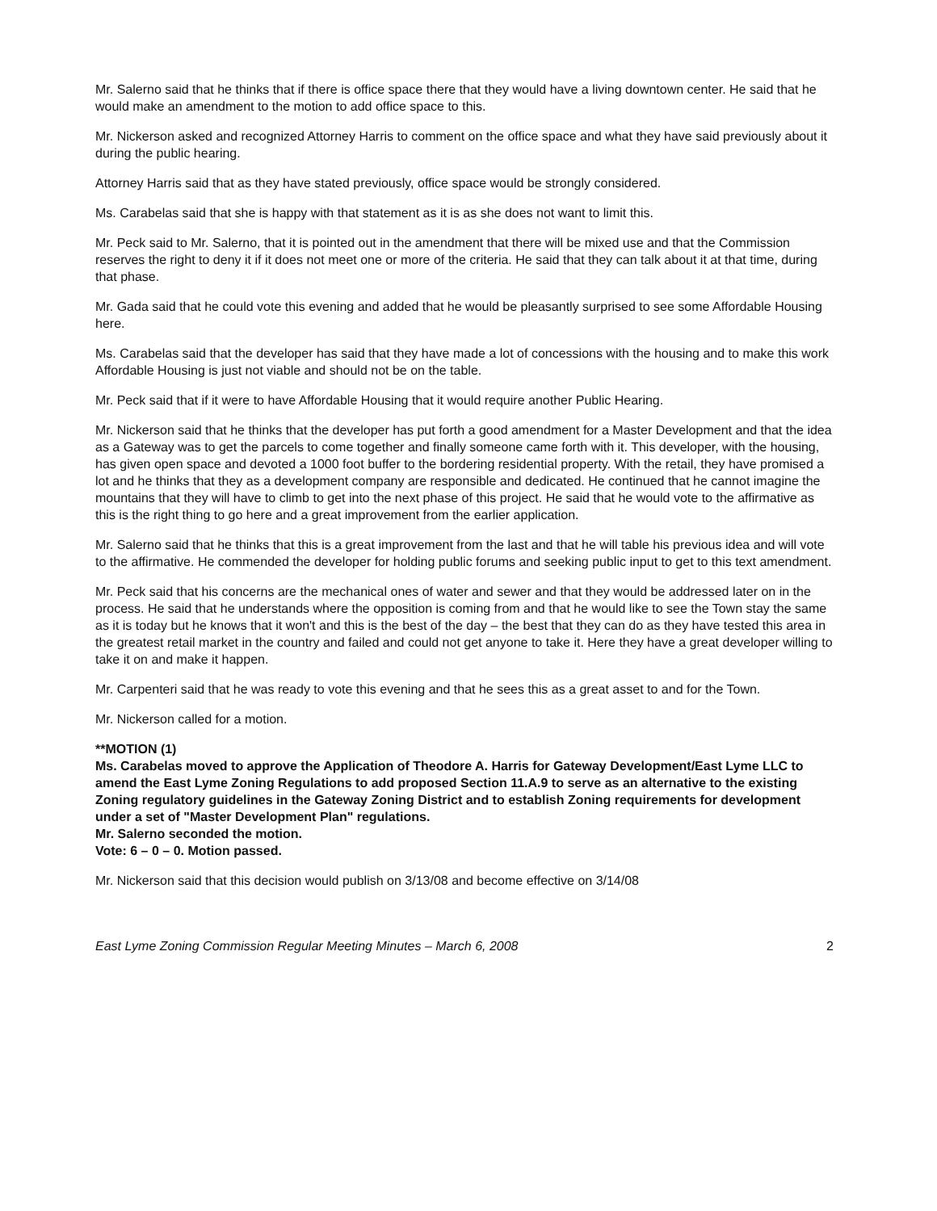Mr. Salerno said that he thinks that if there is office space there that they would have a living downtown center. He said that he would make an amendment to the motion to add office space to this.
Mr. Nickerson asked and recognized Attorney Harris to comment on the office space and what they have said previously about it during the public hearing.
Attorney Harris said that as they have stated previously, office space would be strongly considered.
Ms. Carabelas said that she is happy with that statement as it is as she does not want to limit this.
Mr. Peck said to Mr. Salerno, that it is pointed out in the amendment that there will be mixed use and that the Commission reserves the right to deny it if it does not meet one or more of the criteria. He said that they can talk about it at that time, during that phase.
Mr. Gada said that he could vote this evening and added that he would be pleasantly surprised to see some Affordable Housing here.
Ms. Carabelas said that the developer has said that they have made a lot of concessions with the housing and to make this work Affordable Housing is just not viable and should not be on the table.
Mr. Peck said that if it were to have Affordable Housing that it would require another Public Hearing.
Mr. Nickerson said that he thinks that the developer has put forth a good amendment for a Master Development and that the idea as a Gateway was to get the parcels to come together and finally someone came forth with it. This developer, with the housing, has given open space and devoted a 1000 foot buffer to the bordering residential property. With the retail, they have promised a lot and he thinks that they as a development company are responsible and dedicated. He continued that he cannot imagine the mountains that they will have to climb to get into the next phase of this project. He said that he would vote to the affirmative as this is the right thing to go here and a great improvement from the earlier application.
Mr. Salerno said that he thinks that this is a great improvement from the last and that he will table his previous idea and will vote to the affirmative. He commended the developer for holding public forums and seeking public input to get to this text amendment.
Mr. Peck said that his concerns are the mechanical ones of water and sewer and that they would be addressed later on in the process. He said that he understands where the opposition is coming from and that he would like to see the Town stay the same as it is today but he knows that it won't and this is the best of the day – the best that they can do as they have tested this area in the greatest retail market in the country and failed and could not get anyone to take it. Here they have a great developer willing to take it on and make it happen.
Mr. Carpenteri said that he was ready to vote this evening and that he sees this as a great asset to and for the Town.
Mr. Nickerson called for a motion.
**MOTION (1)
Ms. Carabelas moved to approve the Application of Theodore A. Harris for Gateway Development/East Lyme LLC to amend the East Lyme Zoning Regulations to add proposed Section 11.A.9 to serve as an alternative to the existing Zoning regulatory guidelines in the Gateway Zoning District and to establish Zoning requirements for development under a set of "Master Development Plan" regulations.
Mr. Salerno seconded the motion.
Vote: 6 – 0 – 0. Motion passed.
Mr. Nickerson said that this decision would publish on 3/13/08 and become effective on 3/14/08
East Lyme Zoning Commission Regular Meeting Minutes – March 6, 2008 2